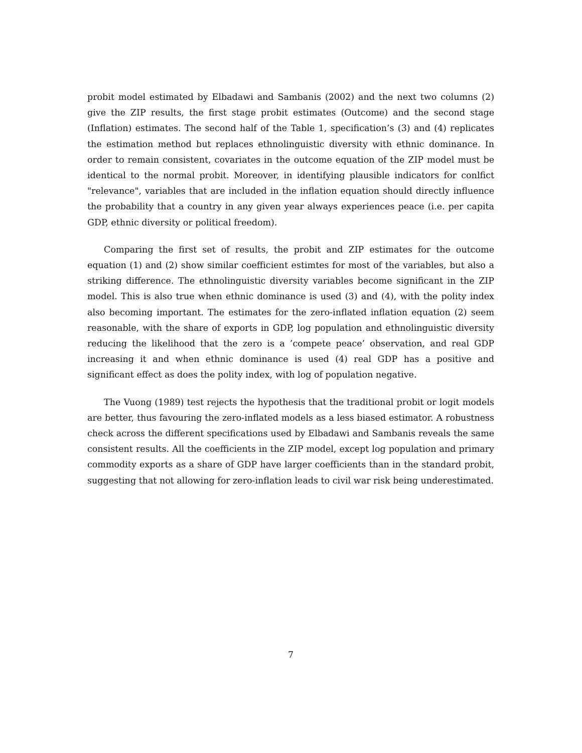probit model estimated by Elbadawi and Sambanis (2002) and the next two columns (2) give the ZIP results, the first stage probit estimates (Outcome) and the second stage (Inflation) estimates. The second half of the Table 1, specification’s (3) and (4) replicates the estimation method but replaces ethnolinguistic diversity with ethnic dominance. In order to remain consistent, covariates in the outcome equation of the ZIP model must be identical to the normal probit. Moreover, in identifying plausible indicators for conlfict "relevance", variables that are included in the inflation equation should directly influence the probability that a country in any given year always experiences peace (i.e. per capita GDP, ethnic diversity or political freedom).
Comparing the first set of results, the probit and ZIP estimates for the outcome equation (1) and (2) show similar coefficient estimtes for most of the variables, but also a striking difference. The ethnolinguistic diversity variables become significant in the ZIP model. This is also true when ethnic dominance is used (3) and (4), with the polity index also becoming important. The estimates for the zero-inflated inflation equation (2) seem reasonable, with the share of exports in GDP, log population and ethnolinguistic diversity reducing the likelihood that the zero is a ’compete peace’ observation, and real GDP increasing it and when ethnic dominance is used (4) real GDP has a positive and significant effect as does the polity index, with log of population negative.
The Vuong (1989) test rejects the hypothesis that the traditional probit or logit models are better, thus favouring the zero-inflated models as a less biased estimator. A robustness check across the different specifications used by Elbadawi and Sambanis reveals the same consistent results. All the coefficients in the ZIP model, except log population and primary commodity exports as a share of GDP have larger coefficients than in the standard probit, suggesting that not allowing for zero-inflation leads to civil war risk being underestimated.
7